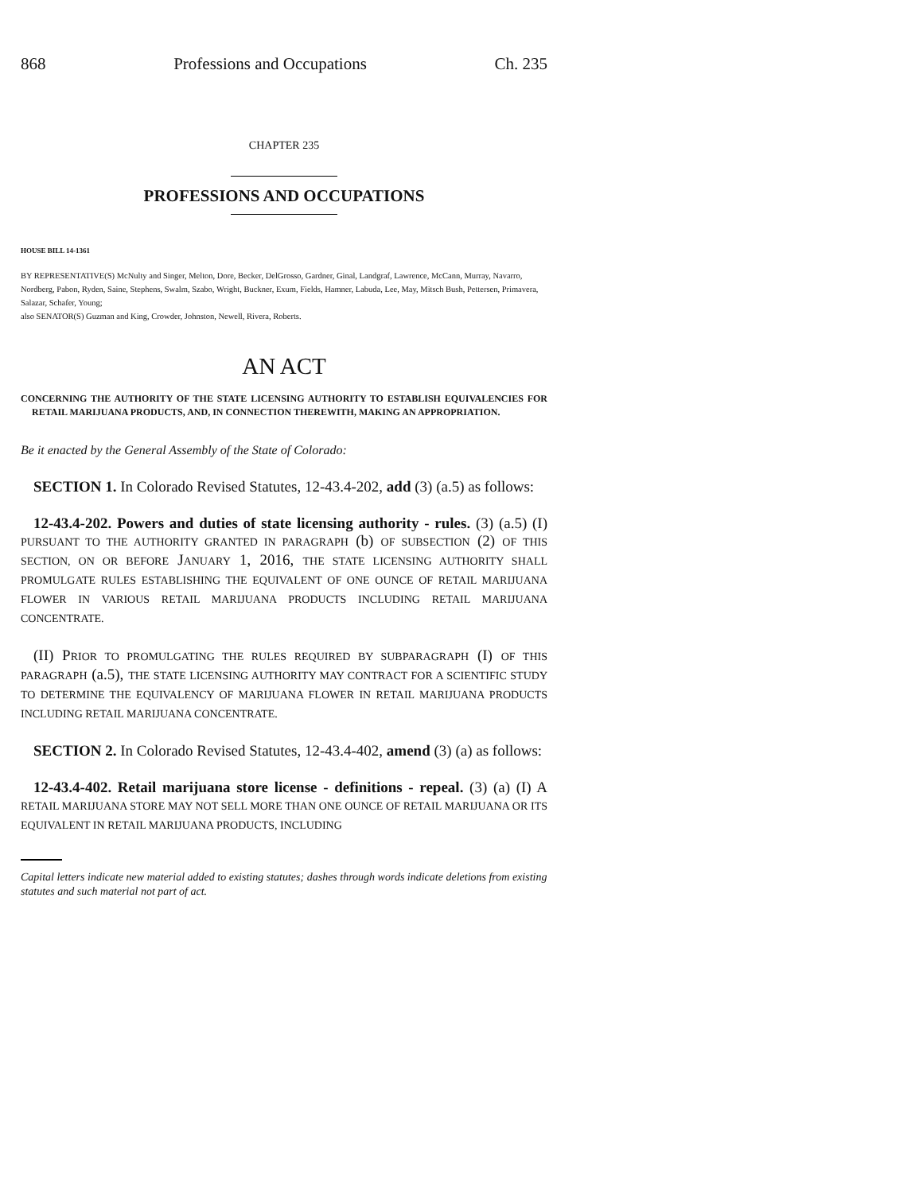868 Professions and Occupations Ch. 235
CHAPTER 235
PROFESSIONS AND OCCUPATIONS
HOUSE BILL 14-1361
BY REPRESENTATIVE(S) McNulty and Singer, Melton, Dore, Becker, DelGrosso, Gardner, Ginal, Landgraf, Lawrence, McCann, Murray, Navarro, Nordberg, Pabon, Ryden, Saine, Stephens, Swalm, Szabo, Wright, Buckner, Exum, Fields, Hamner, Labuda, Lee, May, Mitsch Bush, Pettersen, Primavera, Salazar, Schafer, Young;
also SENATOR(S) Guzman and King, Crowder, Johnston, Newell, Rivera, Roberts.
AN ACT
CONCERNING THE AUTHORITY OF THE STATE LICENSING AUTHORITY TO ESTABLISH EQUIVALENCIES FOR RETAIL MARIJUANA PRODUCTS, AND, IN CONNECTION THEREWITH, MAKING AN APPROPRIATION.
Be it enacted by the General Assembly of the State of Colorado:
SECTION 1. In Colorado Revised Statutes, 12-43.4-202, add (3) (a.5) as follows:
12-43.4-202. Powers and duties of state licensing authority - rules. (3) (a.5) (I) PURSUANT TO THE AUTHORITY GRANTED IN PARAGRAPH (b) OF SUBSECTION (2) OF THIS SECTION, ON OR BEFORE JANUARY 1, 2016, THE STATE LICENSING AUTHORITY SHALL PROMULGATE RULES ESTABLISHING THE EQUIVALENT OF ONE OUNCE OF RETAIL MARIJUANA FLOWER IN VARIOUS RETAIL MARIJUANA PRODUCTS INCLUDING RETAIL MARIJUANA CONCENTRATE.
(II) PRIOR TO PROMULGATING THE RULES REQUIRED BY SUBPARAGRAPH (I) OF THIS PARAGRAPH (a.5), THE STATE LICENSING AUTHORITY MAY CONTRACT FOR A SCIENTIFIC STUDY TO DETERMINE THE EQUIVALENCY OF MARIJUANA FLOWER IN RETAIL MARIJUANA PRODUCTS INCLUDING RETAIL MARIJUANA CONCENTRATE.
SECTION 2. In Colorado Revised Statutes, 12-43.4-402, amend (3) (a) as follows:
12-43.4-402. Retail marijuana store license - definitions - repeal. (3) (a) (I) A RETAIL MARIJUANA STORE MAY NOT SELL MORE THAN ONE OUNCE OF RETAIL MARIJUANA OR ITS EQUIVALENT IN RETAIL MARIJUANA PRODUCTS, INCLUDING
Capital letters indicate new material added to existing statutes; dashes through words indicate deletions from existing statutes and such material not part of act.